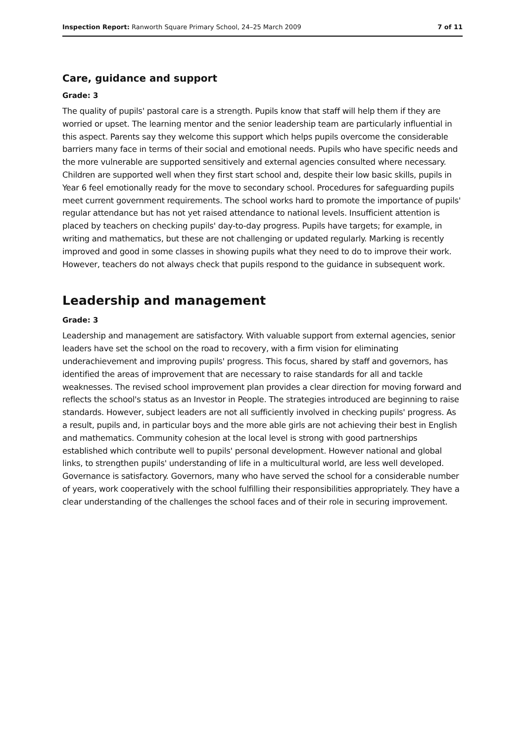Inspection Report: Ranworth Square Primary School, 24–25 March 2009 7 of 11
Care, guidance and support
Grade: 3
The quality of pupils' pastoral care is a strength. Pupils know that staff will help them if they are worried or upset. The learning mentor and the senior leadership team are particularly influential in this aspect. Parents say they welcome this support which helps pupils overcome the considerable barriers many face in terms of their social and emotional needs. Pupils who have specific needs and the more vulnerable are supported sensitively and external agencies consulted where necessary. Children are supported well when they first start school and, despite their low basic skills, pupils in Year 6 feel emotionally ready for the move to secondary school. Procedures for safeguarding pupils meet current government requirements. The school works hard to promote the importance of pupils' regular attendance but has not yet raised attendance to national levels. Insufficient attention is placed by teachers on checking pupils' day-to-day progress. Pupils have targets; for example, in writing and mathematics, but these are not challenging or updated regularly. Marking is recently improved and good in some classes in showing pupils what they need to do to improve their work. However, teachers do not always check that pupils respond to the guidance in subsequent work.
Leadership and management
Grade: 3
Leadership and management are satisfactory. With valuable support from external agencies, senior leaders have set the school on the road to recovery, with a firm vision for eliminating underachievement and improving pupils' progress. This focus, shared by staff and governors, has identified the areas of improvement that are necessary to raise standards for all and tackle weaknesses. The revised school improvement plan provides a clear direction for moving forward and reflects the school's status as an Investor in People. The strategies introduced are beginning to raise standards. However, subject leaders are not all sufficiently involved in checking pupils' progress. As a result, pupils and, in particular boys and the more able girls are not achieving their best in English and mathematics. Community cohesion at the local level is strong with good partnerships established which contribute well to pupils' personal development. However national and global links, to strengthen pupils' understanding of life in a multicultural world, are less well developed. Governance is satisfactory. Governors, many who have served the school for a considerable number of years, work cooperatively with the school fulfilling their responsibilities appropriately. They have a clear understanding of the challenges the school faces and of their role in securing improvement.